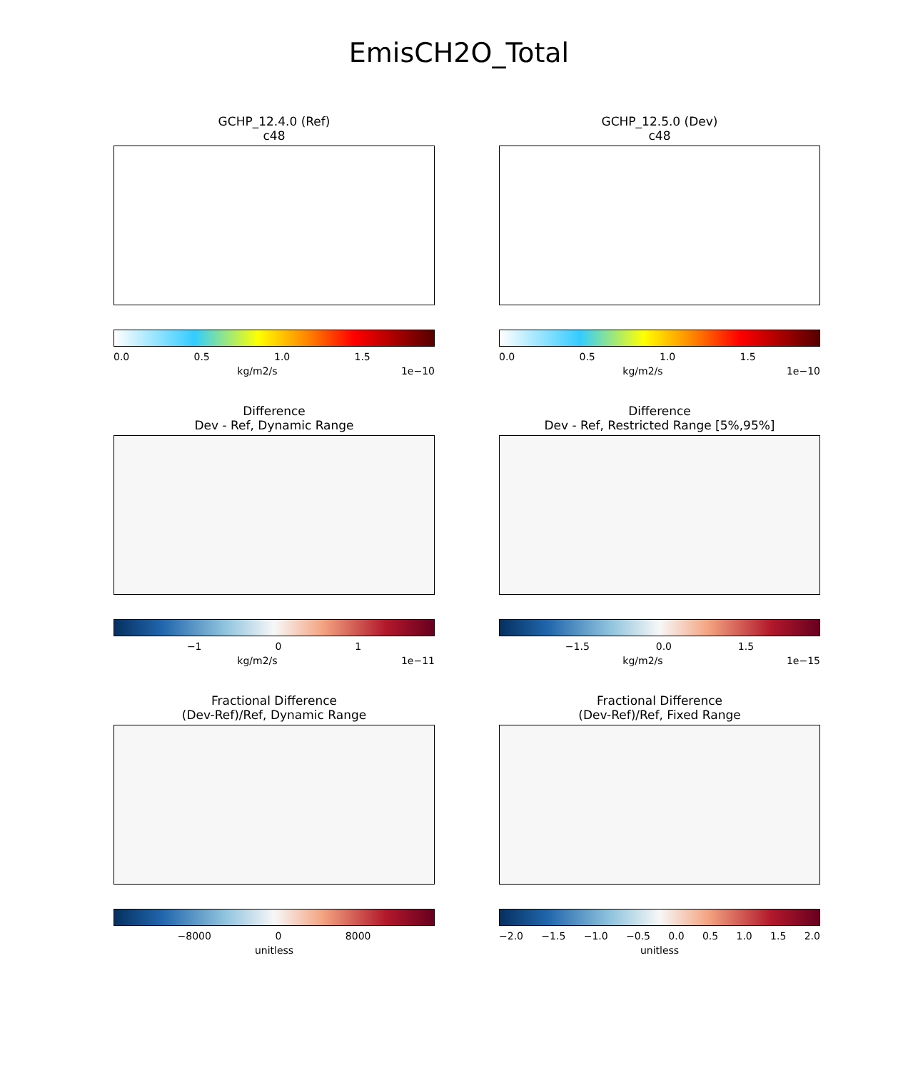EmisCH2O_Total
GCHP_12.4.0 (Ref)
c48
0.0 0.5 1.0 1.5
kg/m2/s 1e−10
GCHP_12.5.0 (Dev)
c48
0.0 0.5 1.0 1.5
kg/m2/s 1e−10
Difference
Dev - Ref, Dynamic Range
−1 0 1
kg/m2/s 1e−11
Difference
Dev - Ref, Restricted Range [5%,95%]
−1.5 0.0 1.5
kg/m2/s 1e−15
Fractional Difference
(Dev-Ref)/Ref, Dynamic Range
−8000 0 8000
unitless
Fractional Difference
(Dev-Ref)/Ref, Fixed Range
−2.0 −1.5 −1.0 −0.5 0.0 0.5 1.0 1.5 2.0
unitless